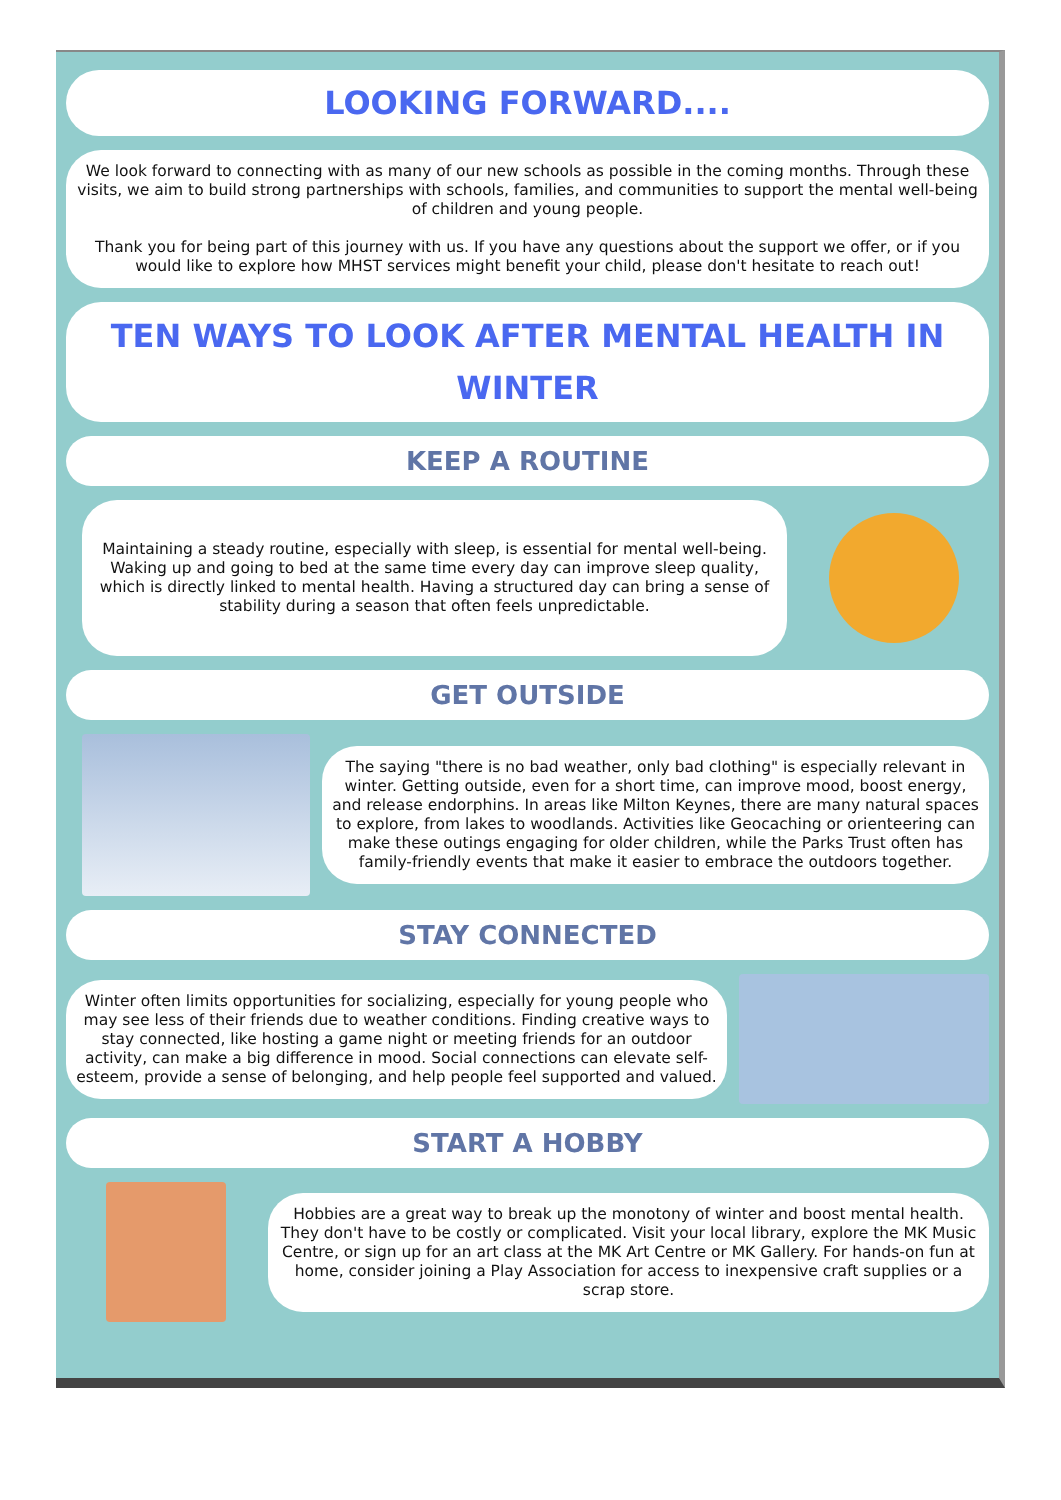LOOKING FORWARD....
We look forward to connecting with as many of our new schools as possible in the coming months. Through these visits, we aim to build strong partnerships with schools, families, and communities to support the mental well-being of children and young people.
Thank you for being part of this journey with us. If you have any questions about the support we offer, or if you would like to explore how MHST services might benefit your child, please don't hesitate to reach out!
TEN WAYS TO LOOK AFTER MENTAL HEALTH IN WINTER
KEEP A ROUTINE
Maintaining a steady routine, especially with sleep, is essential for mental well-being. Waking up and going to bed at the same time every day can improve sleep quality, which is directly linked to mental health. Having a structured day can bring a sense of stability during a season that often feels unpredictable.
GET OUTSIDE
The saying "there is no bad weather, only bad clothing" is especially relevant in winter. Getting outside, even for a short time, can improve mood, boost energy, and release endorphins. In areas like Milton Keynes, there are many natural spaces to explore, from lakes to woodlands. Activities like Geocaching or orienteering can make these outings engaging for older children, while the Parks Trust often has family-friendly events that make it easier to embrace the outdoors together.
STAY CONNECTED
Winter often limits opportunities for socializing, especially for young people who may see less of their friends due to weather conditions. Finding creative ways to stay connected, like hosting a game night or meeting friends for an outdoor activity, can make a big difference in mood. Social connections can elevate self-esteem, provide a sense of belonging, and help people feel supported and valued.
START A HOBBY
Hobbies are a great way to break up the monotony of winter and boost mental health. They don't have to be costly or complicated. Visit your local library, explore the MK Music Centre, or sign up for an art class at the MK Art Centre or MK Gallery. For hands-on fun at home, consider joining a Play Association for access to inexpensive craft supplies or a scrap store.